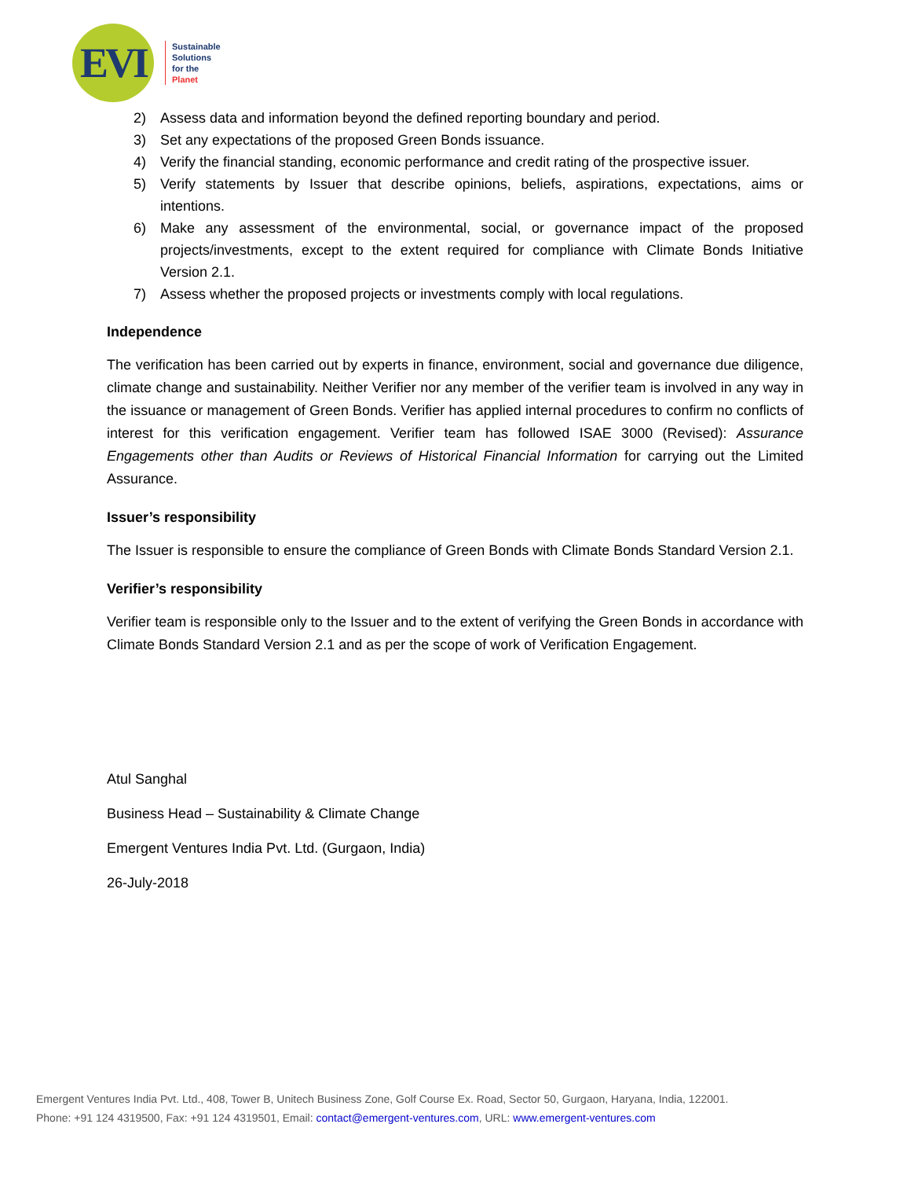EVI
Sustainable
Solutions
for the
Planet
2) Assess data and information beyond the defined reporting boundary and period.
3) Set any expectations of the proposed Green Bonds issuance.
4) Verify the financial standing, economic performance and credit rating of the prospective issuer.
5) Verify statements by Issuer that describe opinions, beliefs, aspirations, expectations, aims or intentions.
6) Make any assessment of the environmental, social, or governance impact of the proposed projects/investments, except to the extent required for compliance with Climate Bonds Initiative Version 2.1.
7) Assess whether the proposed projects or investments comply with local regulations.
Independence
The verification has been carried out by experts in finance, environment, social and governance due diligence, climate change and sustainability. Neither Verifier nor any member of the verifier team is involved in any way in the issuance or management of Green Bonds. Verifier has applied internal procedures to confirm no conflicts of interest for this verification engagement. Verifier team has followed ISAE 3000 (Revised): Assurance Engagements other than Audits or Reviews of Historical Financial Information for carrying out the Limited Assurance.
Issuer’s responsibility
The Issuer is responsible to ensure the compliance of Green Bonds with Climate Bonds Standard Version 2.1.
Verifier’s responsibility
Verifier team is responsible only to the Issuer and to the extent of verifying the Green Bonds in accordance with Climate Bonds Standard Version 2.1 and as per the scope of work of Verification Engagement.
Atul Sanghal
Business Head – Sustainability & Climate Change
Emergent Ventures India Pvt. Ltd. (Gurgaon, India)
26-July-2018
Emergent Ventures India Pvt. Ltd., 408, Tower B, Unitech Business Zone, Golf Course Ex. Road, Sector 50, Gurgaon, Haryana, India, 122001.
Phone: +91 124 4319500, Fax: +91 124 4319501, Email: contact@emergent-ventures.com, URL: www.emergent-ventures.com